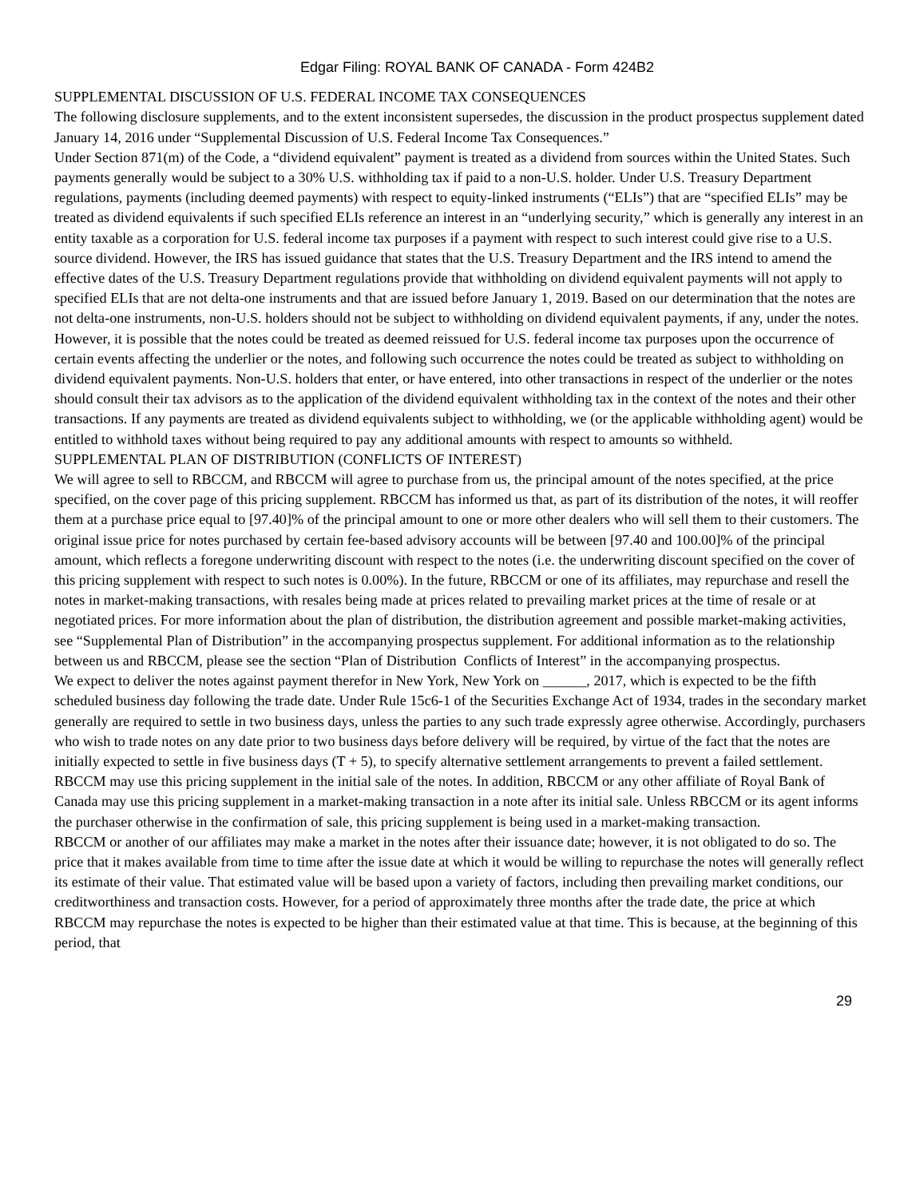Edgar Filing: ROYAL BANK OF CANADA - Form 424B2
SUPPLEMENTAL DISCUSSION OF U.S. FEDERAL INCOME TAX CONSEQUENCES
The following disclosure supplements, and to the extent inconsistent supersedes, the discussion in the product prospectus supplement dated January 14, 2016 under “Supplemental Discussion of U.S. Federal Income Tax Consequences.”
Under Section 871(m) of the Code, a “dividend equivalent” payment is treated as a dividend from sources within the United States. Such payments generally would be subject to a 30% U.S. withholding tax if paid to a non-U.S. holder. Under U.S. Treasury Department regulations, payments (including deemed payments) with respect to equity-linked instruments (“ELIs”) that are “specified ELIs” may be treated as dividend equivalents if such specified ELIs reference an interest in an “underlying security,” which is generally any interest in an entity taxable as a corporation for U.S. federal income tax purposes if a payment with respect to such interest could give rise to a U.S. source dividend. However, the IRS has issued guidance that states that the U.S. Treasury Department and the IRS intend to amend the effective dates of the U.S. Treasury Department regulations provide that withholding on dividend equivalent payments will not apply to specified ELIs that are not delta-one instruments and that are issued before January 1, 2019. Based on our determination that the notes are not delta-one instruments, non-U.S. holders should not be subject to withholding on dividend equivalent payments, if any, under the notes. However, it is possible that the notes could be treated as deemed reissued for U.S. federal income tax purposes upon the occurrence of certain events affecting the underlier or the notes, and following such occurrence the notes could be treated as subject to withholding on dividend equivalent payments. Non-U.S. holders that enter, or have entered, into other transactions in respect of the underlier or the notes should consult their tax advisors as to the application of the dividend equivalent withholding tax in the context of the notes and their other transactions. If any payments are treated as dividend equivalents subject to withholding, we (or the applicable withholding agent) would be entitled to withhold taxes without being required to pay any additional amounts with respect to amounts so withheld.
SUPPLEMENTAL PLAN OF DISTRIBUTION (CONFLICTS OF INTEREST)
We will agree to sell to RBCCM, and RBCCM will agree to purchase from us, the principal amount of the notes specified, at the price specified, on the cover page of this pricing supplement. RBCCM has informed us that, as part of its distribution of the notes, it will reoffer them at a purchase price equal to [97.40]% of the principal amount to one or more other dealers who will sell them to their customers. The original issue price for notes purchased by certain fee-based advisory accounts will be between [97.40 and 100.00]% of the principal amount, which reflects a foregone underwriting discount with respect to the notes (i.e. the underwriting discount specified on the cover of this pricing supplement with respect to such notes is 0.00%). In the future, RBCCM or one of its affiliates, may repurchase and resell the notes in market-making transactions, with resales being made at prices related to prevailing market prices at the time of resale or at negotiated prices. For more information about the plan of distribution, the distribution agreement and possible market-making activities, see “Supplemental Plan of Distribution” in the accompanying prospectus supplement. For additional information as to the relationship between us and RBCCM, please see the section “Plan of Distribution Conflicts of Interest” in the accompanying prospectus.
We expect to deliver the notes against payment therefor in New York, New York on ______, 2017, which is expected to be the fifth scheduled business day following the trade date. Under Rule 15c6-1 of the Securities Exchange Act of 1934, trades in the secondary market generally are required to settle in two business days, unless the parties to any such trade expressly agree otherwise. Accordingly, purchasers who wish to trade notes on any date prior to two business days before delivery will be required, by virtue of the fact that the notes are initially expected to settle in five business days (T + 5), to specify alternative settlement arrangements to prevent a failed settlement.
RBCCM may use this pricing supplement in the initial sale of the notes. In addition, RBCCM or any other affiliate of Royal Bank of Canada may use this pricing supplement in a market-making transaction in a note after its initial sale. Unless RBCCM or its agent informs the purchaser otherwise in the confirmation of sale, this pricing supplement is being used in a market-making transaction.
RBCCM or another of our affiliates may make a market in the notes after their issuance date; however, it is not obligated to do so. The price that it makes available from time to time after the issue date at which it would be willing to repurchase the notes will generally reflect its estimate of their value. That estimated value will be based upon a variety of factors, including then prevailing market conditions, our creditworthiness and transaction costs. However, for a period of approximately three months after the trade date, the price at which RBCCM may repurchase the notes is expected to be higher than their estimated value at that time. This is because, at the beginning of this period, that
29